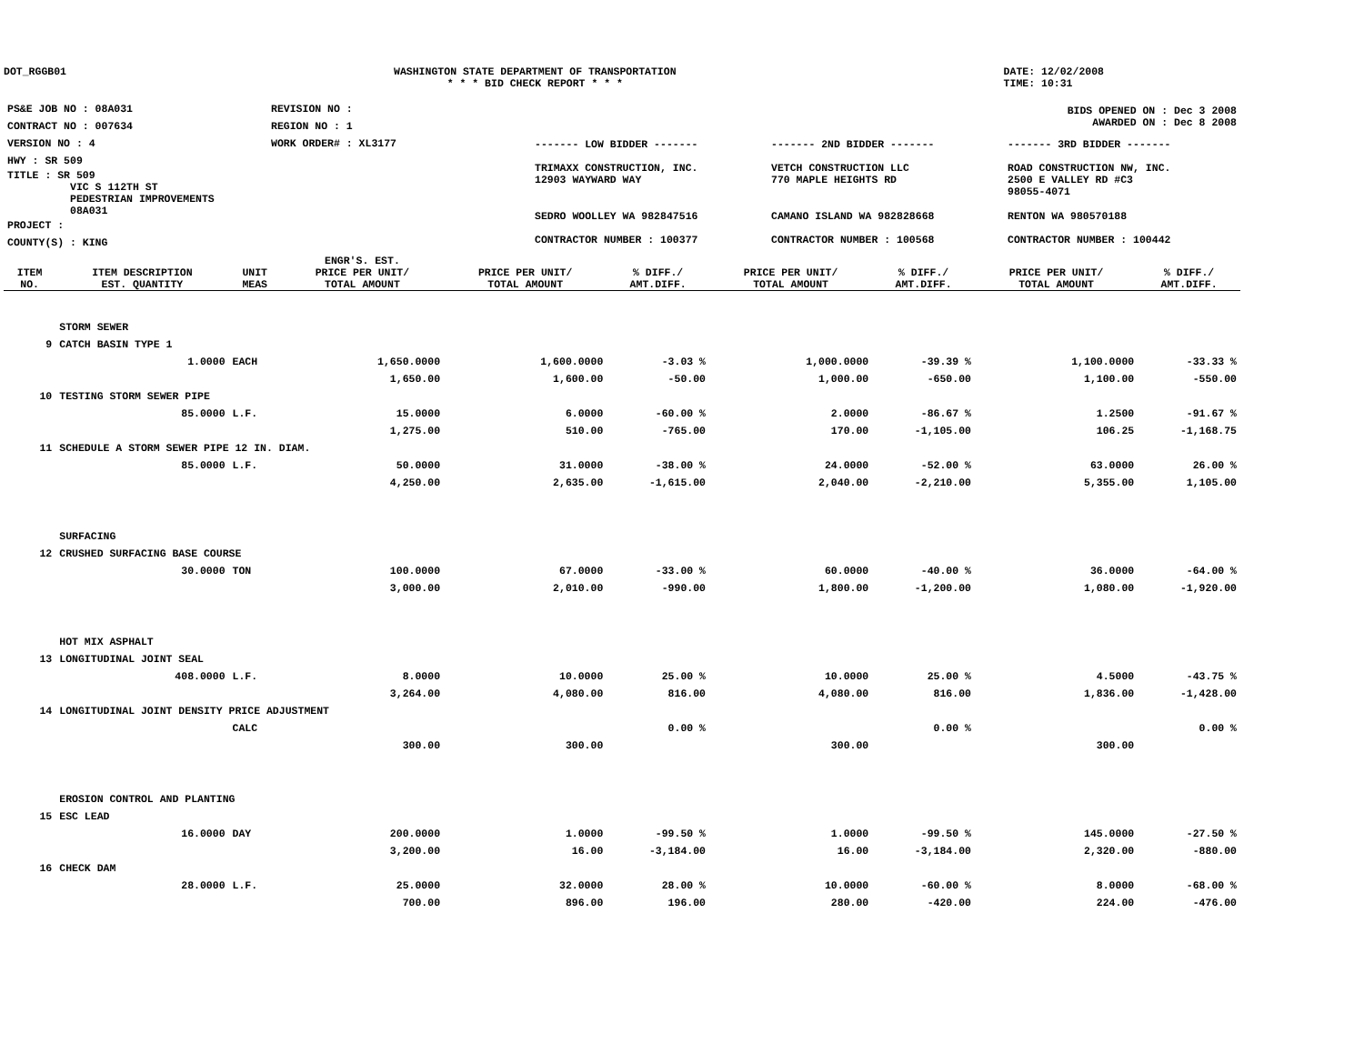DOT_RGGB01 WASHINGTON STATE DEPARTMENT OF TRANSPORTATION
* * * BID CHECK REPORT * * *
DATE: 12/02/2008
TIME: 10:31
| PS&E JOB NO : 08A031 | REVISION NO : |
| CONTRACT NO : 007634 | REGION NO : 1 |
| VERSION NO : 4 | WORK ORDER# : XL3177 |
| HWY : SR 509 | |
| TITLE : SR 509 VIC S 112TH ST PEDESTRIAN IMPROVEMENTS 08A031 | |
| PROJECT : | |
| COUNTY(S) : KING | |
| BIDS OPENED ON : Dec 3 2008 AWARDED ON : Dec 8 2008 | | |
| ------- LOW BIDDER ------- | ------- 2ND BIDDER ------- | ------- 3RD BIDDER ------- |
| TRIMAXX CONSTRUCTION, INC. 12903 WAYWARD WAY | VETCH CONSTRUCTION LLC 770 MAPLE HEIGHTS RD | ROAD CONSTRUCTION NW, INC. 2500 E VALLEY RD #C3 98055-4071 |
| SEDRO WOOLLEY WA 982847516 | CAMANO ISLAND WA 982828668 | RENTON WA 980570188 |
| CONTRACTOR NUMBER : 100377 | CONTRACTOR NUMBER : 100568 | CONTRACTOR NUMBER : 100442 |
| ITEM NO. | ITEM DESCRIPTION EST. QUANTITY | UNIT MEAS | ENGR'S. EST. PRICE PER UNIT/ TOTAL AMOUNT | PRICE PER UNIT/ TOTAL AMOUNT | % DIFF./ AMT.DIFF. | PRICE PER UNIT/ TOTAL AMOUNT | % DIFF./ AMT.DIFF. | PRICE PER UNIT/ TOTAL AMOUNT | % DIFF./ AMT.DIFF. |
| --- | --- | --- | --- | --- | --- | --- | --- | --- | --- |
| | STORM SEWER | | | | | | | | |
| 9 | CATCH BASIN TYPE 1 | | | | | | | | |
| | 1.0000 | EACH | 1,650.0000 | 1,600.0000 | -3.03 % | 1,000.0000 | -39.39 % | 1,100.0000 | -33.33 % |
| | | | 1,650.00 | 1,600.00 | -50.00 | 1,000.00 | -650.00 | 1,100.00 | -550.00 |
| 10 | TESTING STORM SEWER PIPE | | | | | | | | |
| | 85.0000 | L.F. | 15.0000 | 6.0000 | -60.00 % | 2.0000 | -86.67 % | 1.2500 | -91.67 % |
| | | | 1,275.00 | 510.00 | -765.00 | 170.00 | -1,105.00 | 106.25 | -1,168.75 |
| 11 | SCHEDULE A STORM SEWER PIPE 12 IN. DIAM. | | | | | | | | |
| | 85.0000 | L.F. | 50.0000 | 31.0000 | -38.00 % | 24.0000 | -52.00 % | 63.0000 | 26.00 % |
| | | | 4,250.00 | 2,635.00 | -1,615.00 | 2,040.00 | -2,210.00 | 5,355.00 | 1,105.00 |
| | SURFACING | | | | | | | | |
| 12 | CRUSHED SURFACING BASE COURSE | | | | | | | | |
| | 30.0000 | TON | 100.0000 | 67.0000 | -33.00 % | 60.0000 | -40.00 % | 36.0000 | -64.00 % |
| | | | 3,000.00 | 2,010.00 | -990.00 | 1,800.00 | -1,200.00 | 1,080.00 | -1,920.00 |
| | HOT MIX ASPHALT | | | | | | | | |
| 13 | LONGITUDINAL JOINT SEAL | | | | | | | | |
| | 408.0000 | L.F. | 8.0000 | 10.0000 | 25.00 % | 10.0000 | 25.00 % | 4.5000 | -43.75 % |
| | | | 3,264.00 | 4,080.00 | 816.00 | 4,080.00 | 816.00 | 1,836.00 | -1,428.00 |
| 14 | LONGITUDINAL JOINT DENSITY PRICE ADJUSTMENT | | | | | | | | |
| | | CALC | | | 0.00 % | | 0.00 % | | 0.00 % |
| | | | 300.00 | 300.00 | | 300.00 | | 300.00 | |
| | EROSION CONTROL AND PLANTING | | | | | | | | |
| 15 | ESC LEAD | | | | | | | | |
| | 16.0000 | DAY | 200.0000 | 1.0000 | -99.50 % | 1.0000 | -99.50 % | 145.0000 | -27.50 % |
| | | | 3,200.00 | 16.00 | -3,184.00 | 16.00 | -3,184.00 | 2,320.00 | -880.00 |
| 16 | CHECK DAM | | | | | | | | |
| | 28.0000 | L.F. | 25.0000 | 32.0000 | 28.00 % | 10.0000 | -60.00 % | 8.0000 | -68.00 % |
| | | | 700.00 | 896.00 | 196.00 | 280.00 | -420.00 | 224.00 | -476.00 |